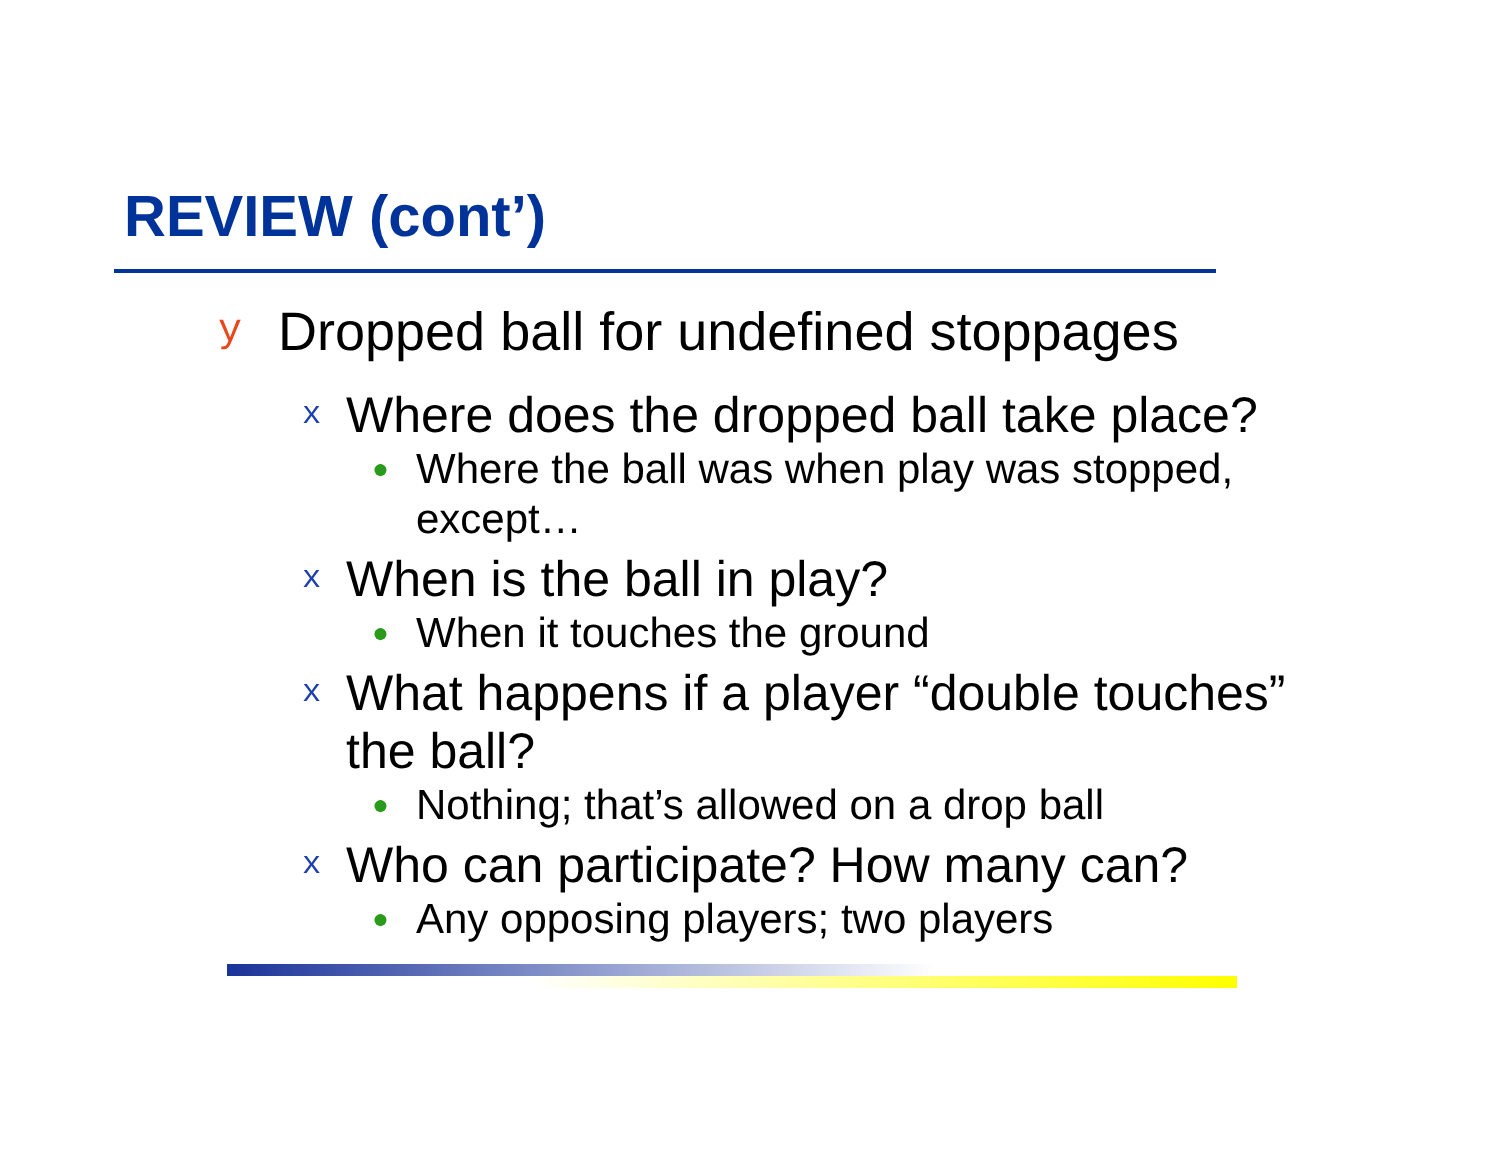REVIEW (cont’)
y Dropped ball for undefined stoppages
x Where does the dropped ball take place?
● Where the ball was when play was stopped,
except…
x When is the ball in play?
● When it touches the ground
x What happens if a player “double touches”
the ball?
● Nothing; that’s allowed on a drop ball
x Who can participate? How many can?
● Any opposing players; two players